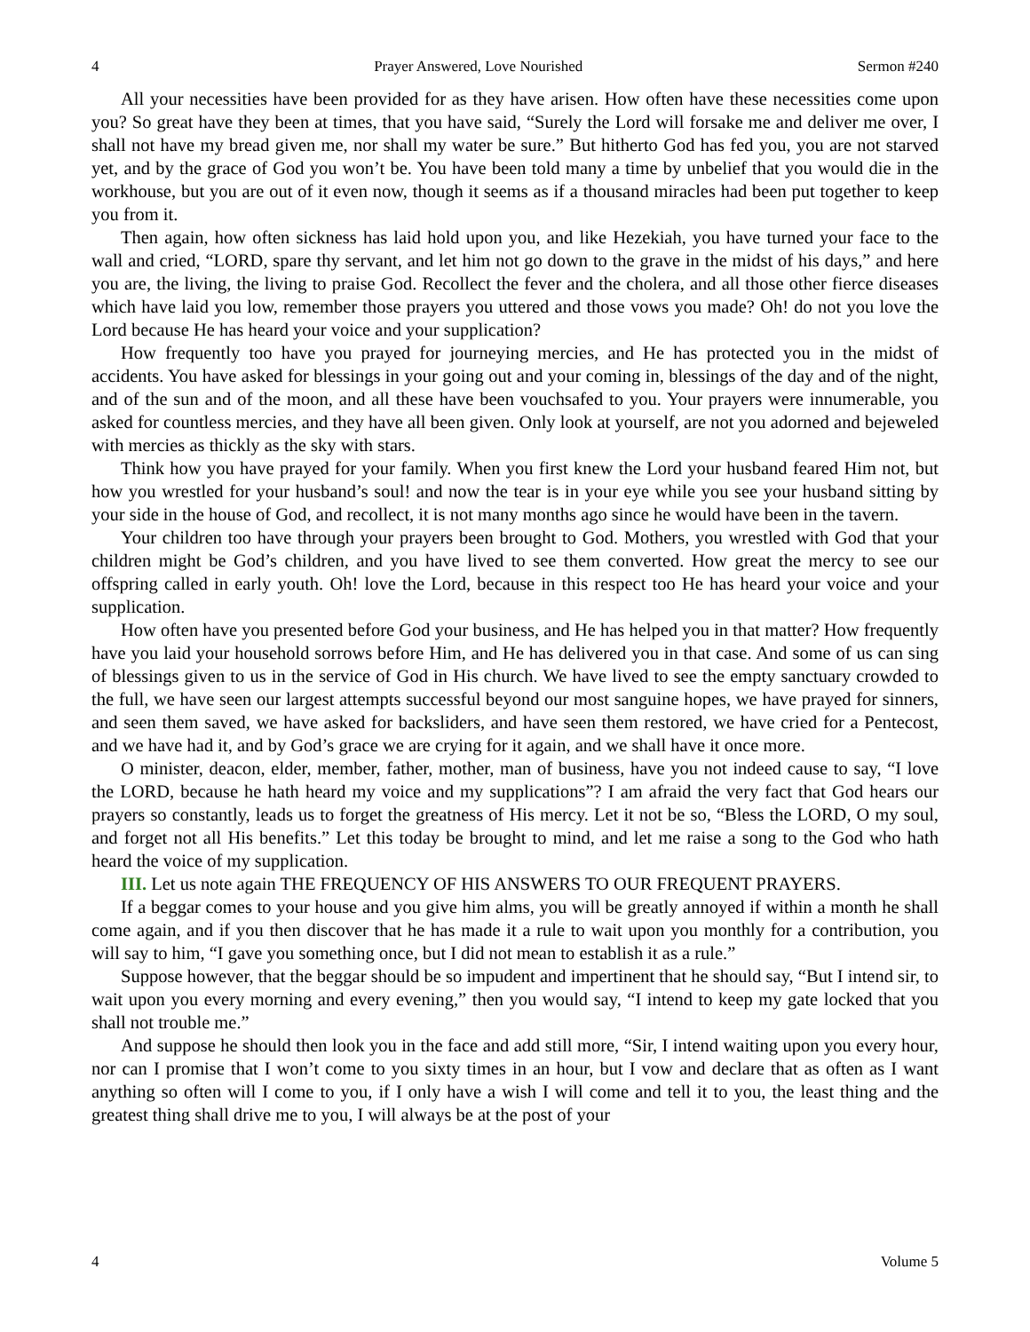4 Prayer Answered, Love Nourished Sermon #240
All your necessities have been provided for as they have arisen. How often have these necessities come upon you? So great have they been at times, that you have said, “Surely the Lord will forsake me and deliver me over, I shall not have my bread given me, nor shall my water be sure.” But hitherto God has fed you, you are not starved yet, and by the grace of God you won’t be. You have been told many a time by unbelief that you would die in the workhouse, but you are out of it even now, though it seems as if a thousand miracles had been put together to keep you from it.
Then again, how often sickness has laid hold upon you, and like Hezekiah, you have turned your face to the wall and cried, “LORD, spare thy servant, and let him not go down to the grave in the midst of his days,” and here you are, the living, the living to praise God. Recollect the fever and the cholera, and all those other fierce diseases which have laid you low, remember those prayers you uttered and those vows you made? Oh! do not you love the Lord because He has heard your voice and your supplication?
How frequently too have you prayed for journeying mercies, and He has protected you in the midst of accidents. You have asked for blessings in your going out and your coming in, blessings of the day and of the night, and of the sun and of the moon, and all these have been vouchsafed to you. Your prayers were innumerable, you asked for countless mercies, and they have all been given. Only look at yourself, are not you adorned and bejeweled with mercies as thickly as the sky with stars.
Think how you have prayed for your family. When you first knew the Lord your husband feared Him not, but how you wrestled for your husband’s soul! and now the tear is in your eye while you see your husband sitting by your side in the house of God, and recollect, it is not many months ago since he would have been in the tavern.
Your children too have through your prayers been brought to God. Mothers, you wrestled with God that your children might be God’s children, and you have lived to see them converted. How great the mercy to see our offspring called in early youth. Oh! love the Lord, because in this respect too He has heard your voice and your supplication.
How often have you presented before God your business, and He has helped you in that matter? How frequently have you laid your household sorrows before Him, and He has delivered you in that case. And some of us can sing of blessings given to us in the service of God in His church. We have lived to see the empty sanctuary crowded to the full, we have seen our largest attempts successful beyond our most sanguine hopes, we have prayed for sinners, and seen them saved, we have asked for backsliders, and have seen them restored, we have cried for a Pentecost, and we have had it, and by God’s grace we are crying for it again, and we shall have it once more.
O minister, deacon, elder, member, father, mother, man of business, have you not indeed cause to say, “I love the LORD, because he hath heard my voice and my supplications”? I am afraid the very fact that God hears our prayers so constantly, leads us to forget the greatness of His mercy. Let it not be so, “Bless the LORD, O my soul, and forget not all His benefits.” Let this today be brought to mind, and let me raise a song to the God who hath heard the voice of my supplication.
III. Let us note again THE FREQUENCY OF HIS ANSWERS TO OUR FREQUENT PRAYERS.
If a beggar comes to your house and you give him alms, you will be greatly annoyed if within a month he shall come again, and if you then discover that he has made it a rule to wait upon you monthly for a contribution, you will say to him, “I gave you something once, but I did not mean to establish it as a rule.”
Suppose however, that the beggar should be so impudent and impertinent that he should say, “But I intend sir, to wait upon you every morning and every evening,” then you would say, “I intend to keep my gate locked that you shall not trouble me.”
And suppose he should then look you in the face and add still more, “Sir, I intend waiting upon you every hour, nor can I promise that I won’t come to you sixty times in an hour, but I vow and declare that as often as I want anything so often will I come to you, if I only have a wish I will come and tell it to you, the least thing and the greatest thing shall drive me to you, I will always be at the post of your
4 Volume 5